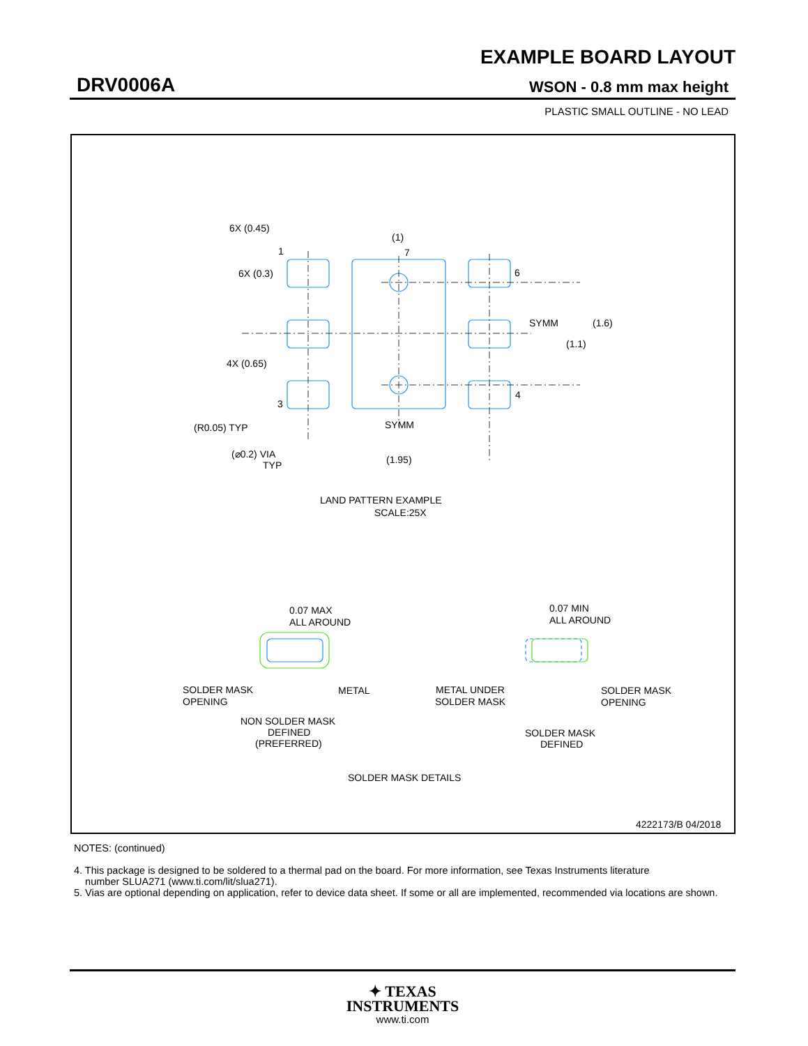EXAMPLE BOARD LAYOUT
DRV0006A WSON - 0.8 mm max height
PLASTIC SMALL OUTLINE - NO LEAD
6X (0.45)
1
6X (0.3)
(1)
7
6
SYMM
(1.6)
(1.1)
4X (0.65)
3
4
(R0.05) TYP
SYMM
(⌀0.2) VIA
TYP
(1.95)
LAND PATTERN EXAMPLE
SCALE:25X
0.07 MAX
ALL AROUND
0.07 MIN
ALL AROUND
SOLDER MASK
OPENING
METAL
METAL UNDER
SOLDER MASK
SOLDER MASK
OPENING
NON SOLDER MASK
DEFINED
(PREFERRED)
SOLDER MASK
DEFINED
SOLDER MASK DETAILS
4222173/B 04/2018
NOTES: (continued)
4. This package is designed to be soldered to a thermal pad on the board. For more information, see Texas Instruments literature
number SLUA271 (www.ti.com/lit/slua271).
5. Vias are optional depending on application, refer to device data sheet. If some or all are implemented, recommended via locations are shown.
✦ TEXAS
INSTRUMENTS
www.ti.com